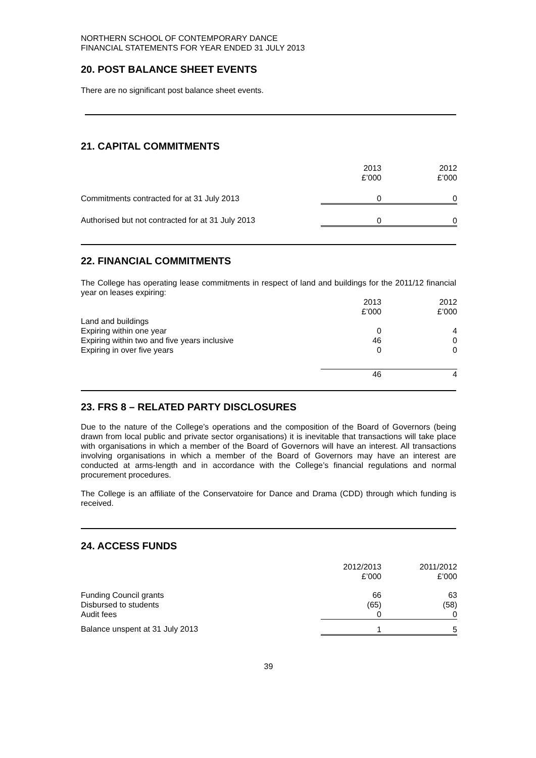NORTHERN SCHOOL OF CONTEMPORARY DANCE
FINANCIAL STATEMENTS FOR YEAR ENDED 31 JULY 2013
20. POST BALANCE SHEET EVENTS
There are no significant post balance sheet events.
21. CAPITAL COMMITMENTS
| | 2013 £’000 | | 2012 £’000 |
| Commitments contracted for at 31 July 2013 | 0 | | 0 |
| Authorised but not contracted for at 31 July 2013 | 0 | | 0 |
22. FINANCIAL COMMITMENTS
The College has operating lease commitments in respect of land and buildings for the 2011/12 financial year on leases expiring:
| | 2013 £’000 | | 2012 £’000 |
| Land and buildings | | | |
| Expiring within one year | 0 | | 4 |
| Expiring within two and five years inclusive | 46 | | 0 |
| Expiring in over five years | 0 | | 0 |
| | 46 | | 4 |
23. FRS 8 – RELATED PARTY DISCLOSURES
Due to the nature of the College’s operations and the composition of the Board of Governors (being drawn from local public and private sector organisations) it is inevitable that transactions will take place with organisations in which a member of the Board of Governors will have an interest. All transactions involving organisations in which a member of the Board of Governors may have an interest are conducted at arms-length and in accordance with the College’s financial regulations and normal procurement procedures.
The College is an affiliate of the Conservatoire for Dance and Drama (CDD) through which funding is received.
24. ACCESS FUNDS
| | 2012/2013 £’000 | | 2011/2012 £’000 |
| Funding Council grants Disbursed to students Audit fees | 66 (65) 0 | | 63 (58) 0 |
| Balance unspent at 31 July 2013 | 1 | | 5 |
39